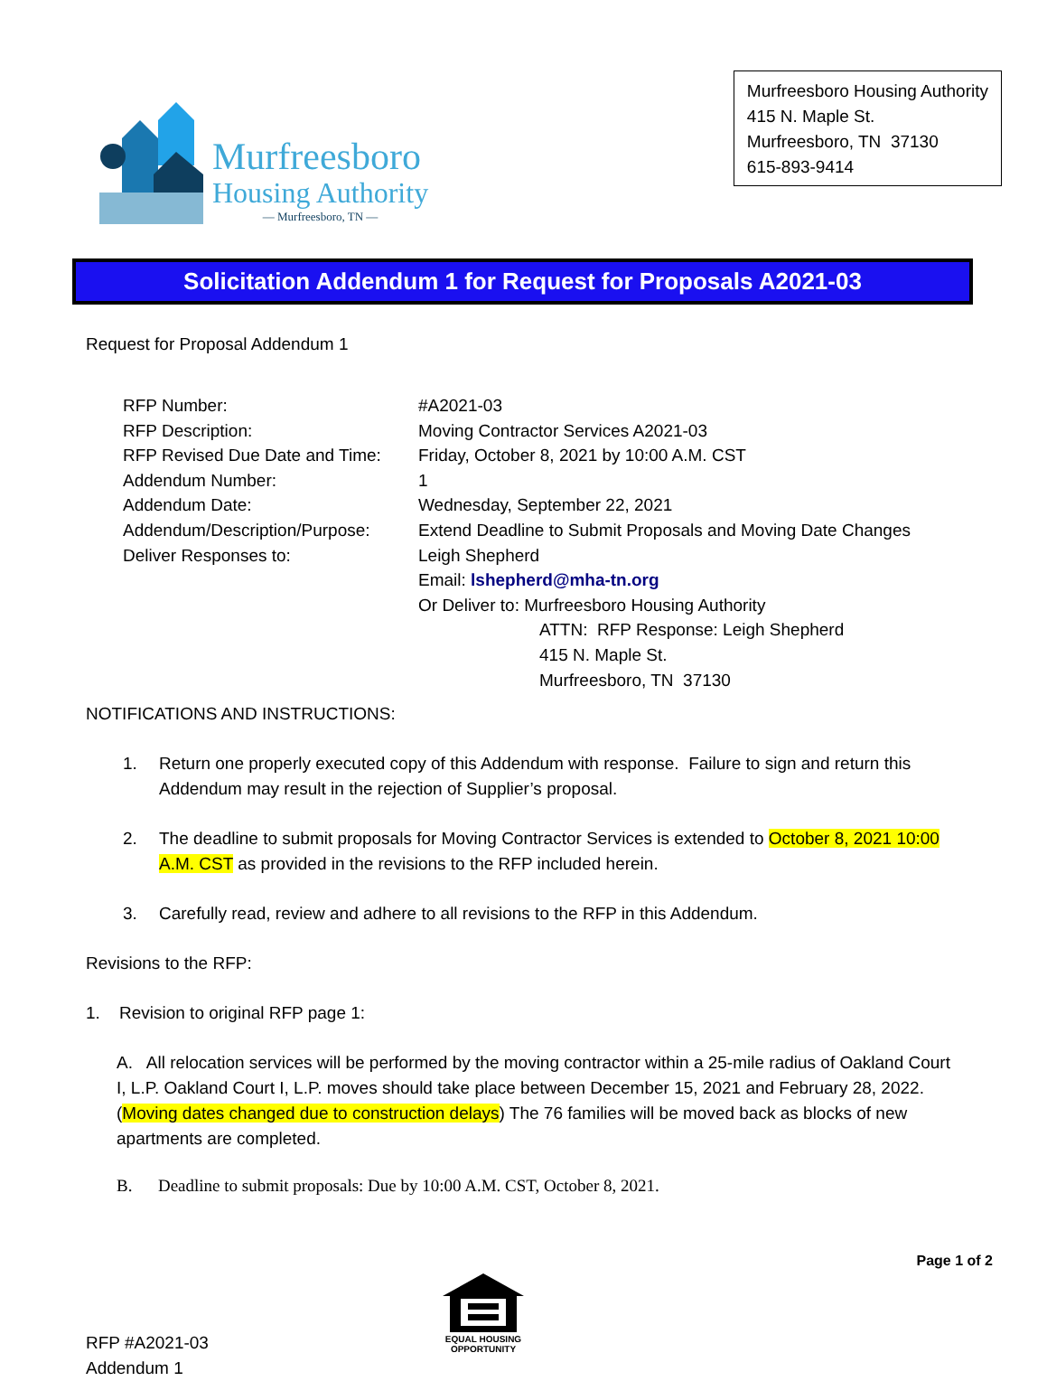Murfreesboro
Housing Authority
— Murfreesboro, TN —
Murfreesboro Housing Authority
415 N. Maple St.
Murfreesboro, TN 37130
615-893-9414
Solicitation Addendum 1 for Request for Proposals A2021-03
Request for Proposal Addendum 1
RFP Number:
#A2021-03
RFP Description:
Moving Contractor Services A2021-03
RFP Revised Due Date and Time:
Friday, October 8, 2021 by 10:00 A.M. CST
Addendum Number:
1
Addendum Date:
Wednesday, September 22, 2021
Addendum/Description/Purpose:
Extend Deadline to Submit Proposals and Moving Date Changes
Deliver Responses to:
Leigh Shepherd
Email: lshepherd@mha-tn.org
Or Deliver to: Murfreesboro Housing Authority
ATTN: RFP Response: Leigh Shepherd
415 N. Maple St.
Murfreesboro, TN 37130
NOTIFICATIONS AND INSTRUCTIONS:
1. Return one properly executed copy of this Addendum with response. Failure to sign and return this Addendum may result in the rejection of Supplier’s proposal.
2. The deadline to submit proposals for Moving Contractor Services is extended to October 8, 2021 10:00 A.M. CST as provided in the revisions to the RFP included herein.
3. Carefully read, review and adhere to all revisions to the RFP in this Addendum.
Revisions to the RFP:
1. Revision to original RFP page 1:
A. All relocation services will be performed by the moving contractor within a 25-mile radius of Oakland Court I, L.P. Oakland Court I, L.P. moves should take place between December 15, 2021 and February 28, 2022. (Moving dates changed due to construction delays) The 76 families will be moved back as blocks of new apartments are completed.
B. Deadline to submit proposals: Due by 10:00 A.M. CST, October 8, 2021.
Page 1 of 2
RFP #A2021-03
Addendum 1
EQUAL HOUSING
OPPORTUNITY